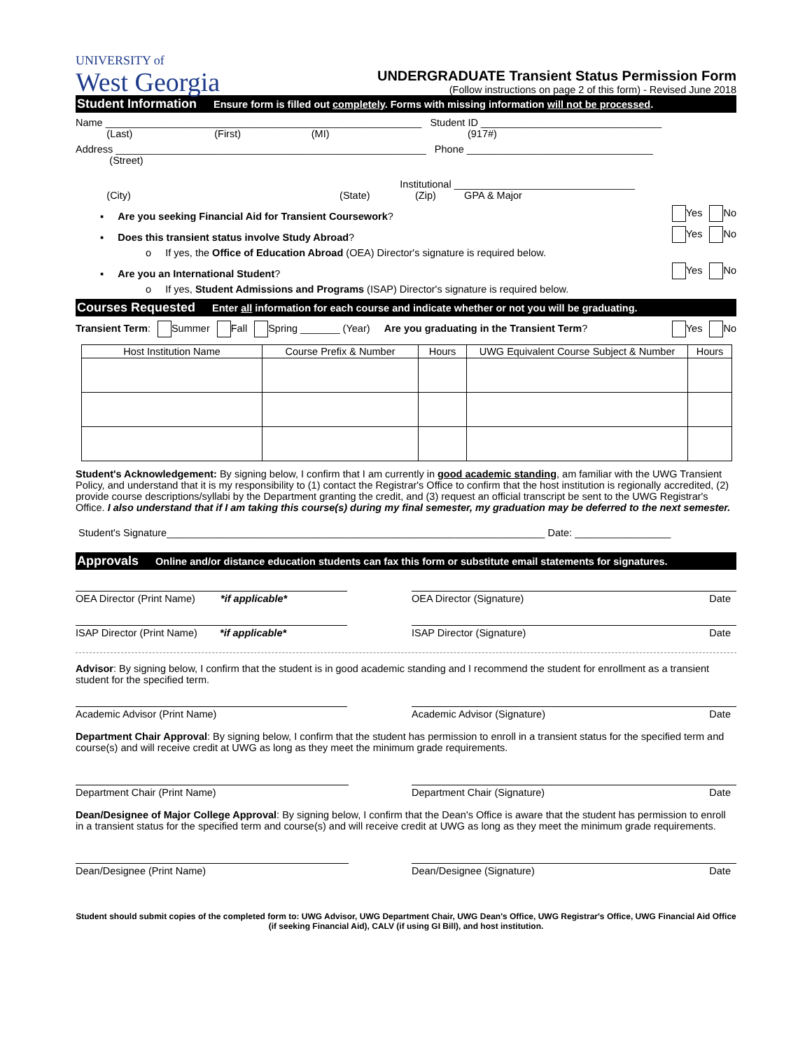UNIVERSITY of
West Georgia
UNDERGRADUATE Transient Status Permission Form
(Follow instructions on page 2 of this form) - Revised June 2018
Student Information Ensure form is filled out completely. Forms with missing information will not be processed.
Name ________________________________________________________ Student ID ________________________________
(Last) (First) (MI) (917#)
Address _______________________________________________________ Phone _________________________________
(Street)
Institutional ________________________________
(City) (State) (Zip) GPA & Major
▪ Are you seeking Financial Aid for Transient Coursework? Yes No
▪ Does this transient status involve Study Abroad? Yes No
o If yes, the Office of Education Abroad (OEA) Director's signature is required below.
▪ Are you an International Student? Yes No
o If yes, Student Admissions and Programs (ISAP) Director's signature is required below.
Courses Requested Enter all information for each course and indicate whether or not you will be graduating.
Transient Term: Summer Fall Spring _______ (Year) Are you graduating in the Transient Term? Yes No
| Host Institution Name | Course Prefix & Number | Hours | UWG Equivalent Course Subject & Number | Hours |
| --- | --- | --- | --- | --- |
Student's Acknowledgement: By signing below, I confirm that I am currently in good academic standing, am familiar with the UWG Transient Policy, and understand that it is my responsibility to (1) contact the Registrar's Office to confirm that the host institution is regionally accredited, (2) provide course descriptions/syllabi by the Department granting the credit, and (3) request an official transcript be sent to the UWG Registrar's Office. I also understand that if I am taking this course(s) during my final semester, my graduation may be deferred to the next semester.
Student's Signature___________________________________________________________________ Date: _________________
Approvals Online and/or distance education students can fax this form or substitute email statements for signatures.
OEA Director (Print Name) *if applicable*
OEA Director (Signature) Date
ISAP Director (Print Name) *if applicable*
ISAP Director (Signature) Date
Advisor: By signing below, I confirm that the student is in good academic standing and I recommend the student for enrollment as a transient student for the specified term.
Academic Advisor (Print Name) Academic Advisor (Signature) Date
Department Chair Approval: By signing below, I confirm that the student has permission to enroll in a transient status for the specified term and course(s) and will receive credit at UWG as long as they meet the minimum grade requirements.
Department Chair (Print Name) Department Chair (Signature) Date
Dean/Designee of Major College Approval: By signing below, I confirm that the Dean's Office is aware that the student has permission to enroll in a transient status for the specified term and course(s) and will receive credit at UWG as long as they meet the minimum grade requirements.
Dean/Designee (Print Name) Dean/Designee (Signature) Date
Student should submit copies of the completed form to: UWG Advisor, UWG Department Chair, UWG Dean's Office, UWG Registrar's Office, UWG Financial Aid Office (if seeking Financial Aid), CALV (if using GI Bill), and host institution.